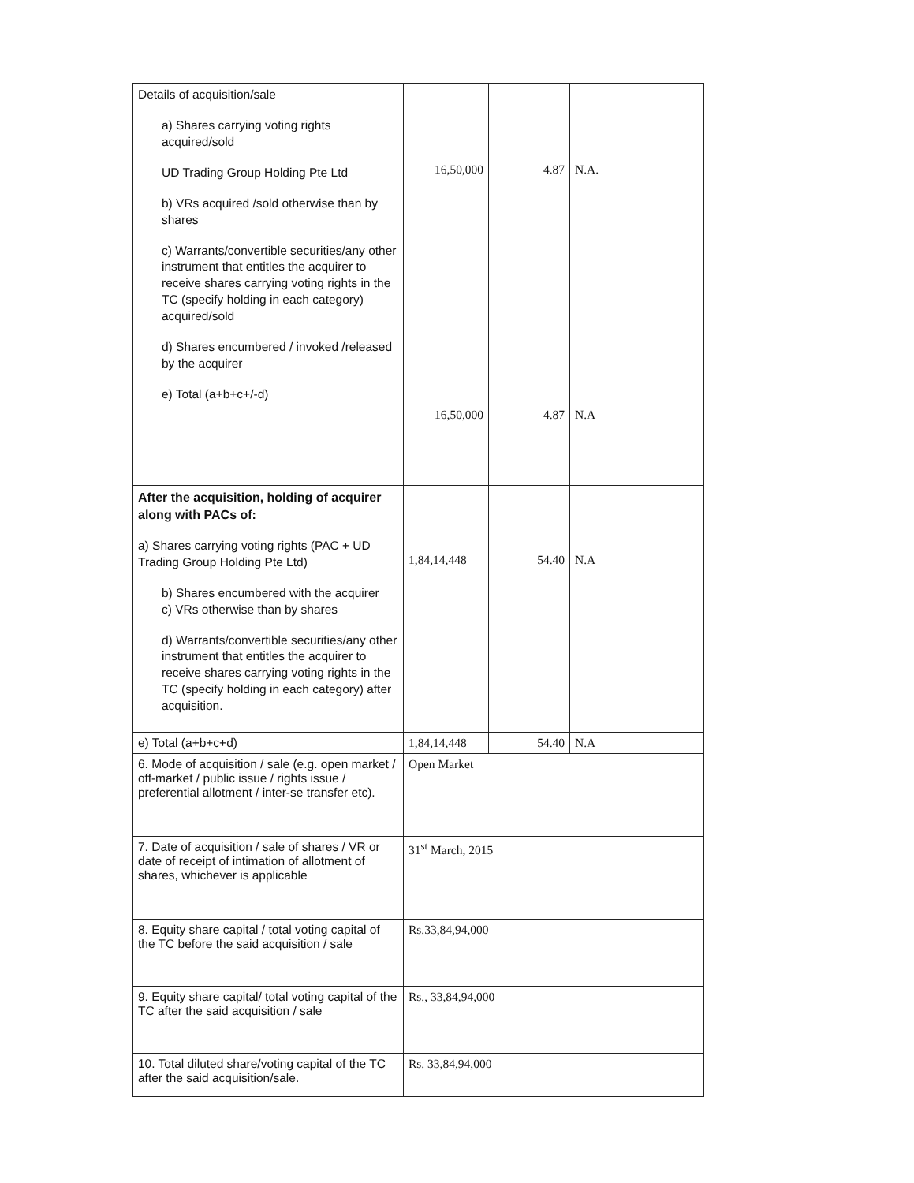| Details of acquisition/sale a) Shares carrying voting rights acquired/sold UD Trading Group Holding Pte Ltd b) VRs acquired /sold otherwise than by shares c) Warrants/convertible securities/any other instrument that entitles the acquirer to receive shares carrying voting rights in the TC (specify holding in each category) acquired/sold d) Shares encumbered / invoked /released by the acquirer e) Total (a+b+c+/-d) | 16,50,000 16,50,000 | 4.87 4.87 | N.A. N.A |
| After the acquisition, holding of acquirer along with PACs of: a) Shares carrying voting rights (PAC + UD Trading Group Holding Pte Ltd) b) Shares encumbered with the acquirer c) VRs otherwise than by shares d) Warrants/convertible securities/any other instrument that entitles the acquirer to receive shares carrying voting rights in the TC (specify holding in each category) after acquisition. | 1,84,14,448 | 54.40 | N.A |
| e) Total (a+b+c+d) | 1,84,14,448 | 54.40 | N.A |
| 6. Mode of acquisition / sale (e.g. open market / off-market / public issue / rights issue / preferential allotment / inter-se transfer etc). | Open Market | | |
| 7. Date of acquisition / sale of shares / VR or date of receipt of intimation of allotment of shares, whichever is applicable | 31<sup>st</sup> March, 2015 | | |
| 8. Equity share capital / total voting capital of the TC before the said acquisition / sale | Rs.33,84,94,000 | | |
| 9. Equity share capital/ total voting capital of the TC after the said acquisition / sale | Rs., 33,84,94,000 | | |
| 10. Total diluted share/voting capital of the TC after the said acquisition/sale. | Rs. 33,84,94,000 | | |